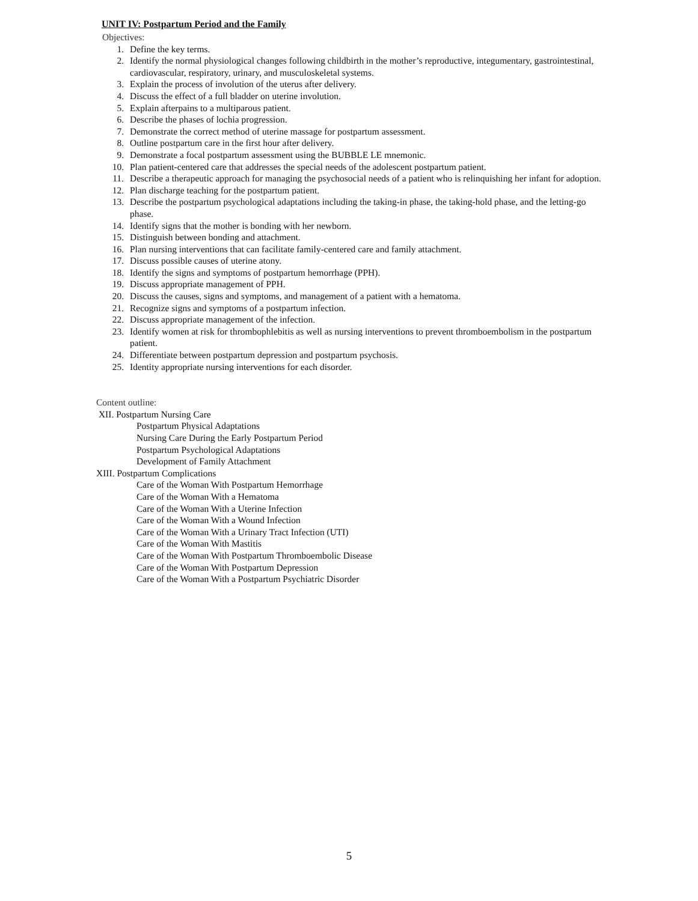UNIT IV: Postpartum Period and the Family
Objectives:
1. Define the key terms.
2. Identify the normal physiological changes following childbirth in the mother’s reproductive, integumentary, gastrointestinal, cardiovascular, respiratory, urinary, and musculoskeletal systems.
3. Explain the process of involution of the uterus after delivery.
4. Discuss the effect of a full bladder on uterine involution.
5. Explain afterpains to a multiparous patient.
6. Describe the phases of lochia progression.
7. Demonstrate the correct method of uterine massage for postpartum assessment.
8. Outline postpartum care in the first hour after delivery.
9. Demonstrate a focal postpartum assessment using the BUBBLE LE mnemonic.
10. Plan patient-centered care that addresses the special needs of the adolescent postpartum patient.
11. Describe a therapeutic approach for managing the psychosocial needs of a patient who is relinquishing her infant for adoption.
12. Plan discharge teaching for the postpartum patient.
13. Describe the postpartum psychological adaptations including the taking-in phase, the taking-hold phase, and the letting-go phase.
14. Identify signs that the mother is bonding with her newborn.
15. Distinguish between bonding and attachment.
16. Plan nursing interventions that can facilitate family-centered care and family attachment.
17. Discuss possible causes of uterine atony.
18. Identify the signs and symptoms of postpartum hemorrhage (PPH).
19. Discuss appropriate management of PPH.
20. Discuss the causes, signs and symptoms, and management of a patient with a hematoma.
21. Recognize signs and symptoms of a postpartum infection.
22. Discuss appropriate management of the infection.
23. Identify women at risk for thrombophlebitis as well as nursing interventions to prevent thromboembolism in the postpartum patient.
24. Differentiate between postpartum depression and postpartum psychosis.
25. Identity appropriate nursing interventions for each disorder.
Content outline:
XII. Postpartum Nursing Care
Postpartum Physical Adaptations
Nursing Care During the Early Postpartum Period
Postpartum Psychological Adaptations
Development of Family Attachment
XIII. Postpartum Complications
Care of the Woman With Postpartum Hemorrhage
Care of the Woman With a Hematoma
Care of the Woman With a Uterine Infection
Care of the Woman With a Wound Infection
Care of the Woman With a Urinary Tract Infection (UTI)
Care of the Woman With Mastitis
Care of the Woman With Postpartum Thromboembolic Disease
Care of the Woman With Postpartum Depression
Care of the Woman With a Postpartum Psychiatric Disorder
5